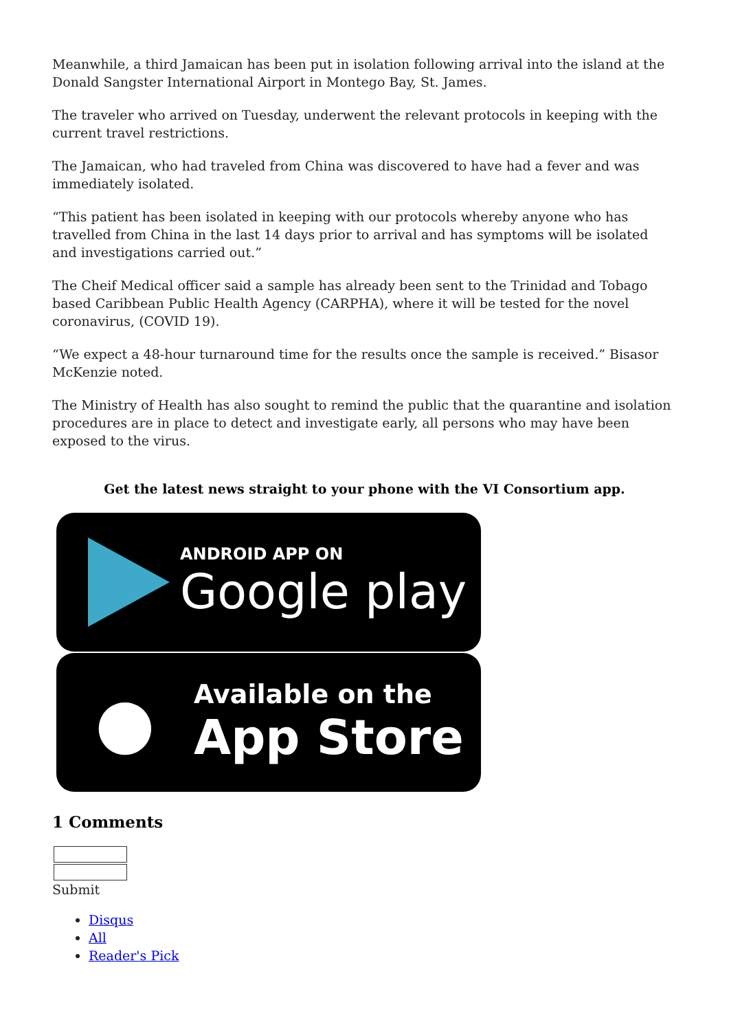Meanwhile, a third Jamaican has been put in isolation following arrival into the island at the Donald Sangster International Airport in Montego Bay, St. James.
The traveler who arrived on Tuesday, underwent the relevant protocols in keeping with the current travel restrictions.
The Jamaican, who had traveled from China was discovered to have had a fever and was immediately isolated.
“This patient has been isolated in keeping with our protocols whereby anyone who has travelled from China in the last 14 days prior to arrival and has symptoms will be isolated and investigations carried out.”
The Cheif Medical officer said a sample has already been sent to the Trinidad and Tobago based Caribbean Public Health Agency (CARPHA), where it will be tested for the novel coronavirus, (COVID 19).
“We expect a 48-hour turnaround time for the results once the sample is received.” Bisasor McKenzie noted.
The Ministry of Health has also sought to remind the public that the quarantine and isolation procedures are in place to detect and investigate early, all persons who may have been exposed to the virus.
Get the latest news straight to your phone with the VI Consortium app.
ANDROID APP ON
Google play
●
Available on the
App Store
1 Comments
Submit
Disqus
All
Reader's Pick